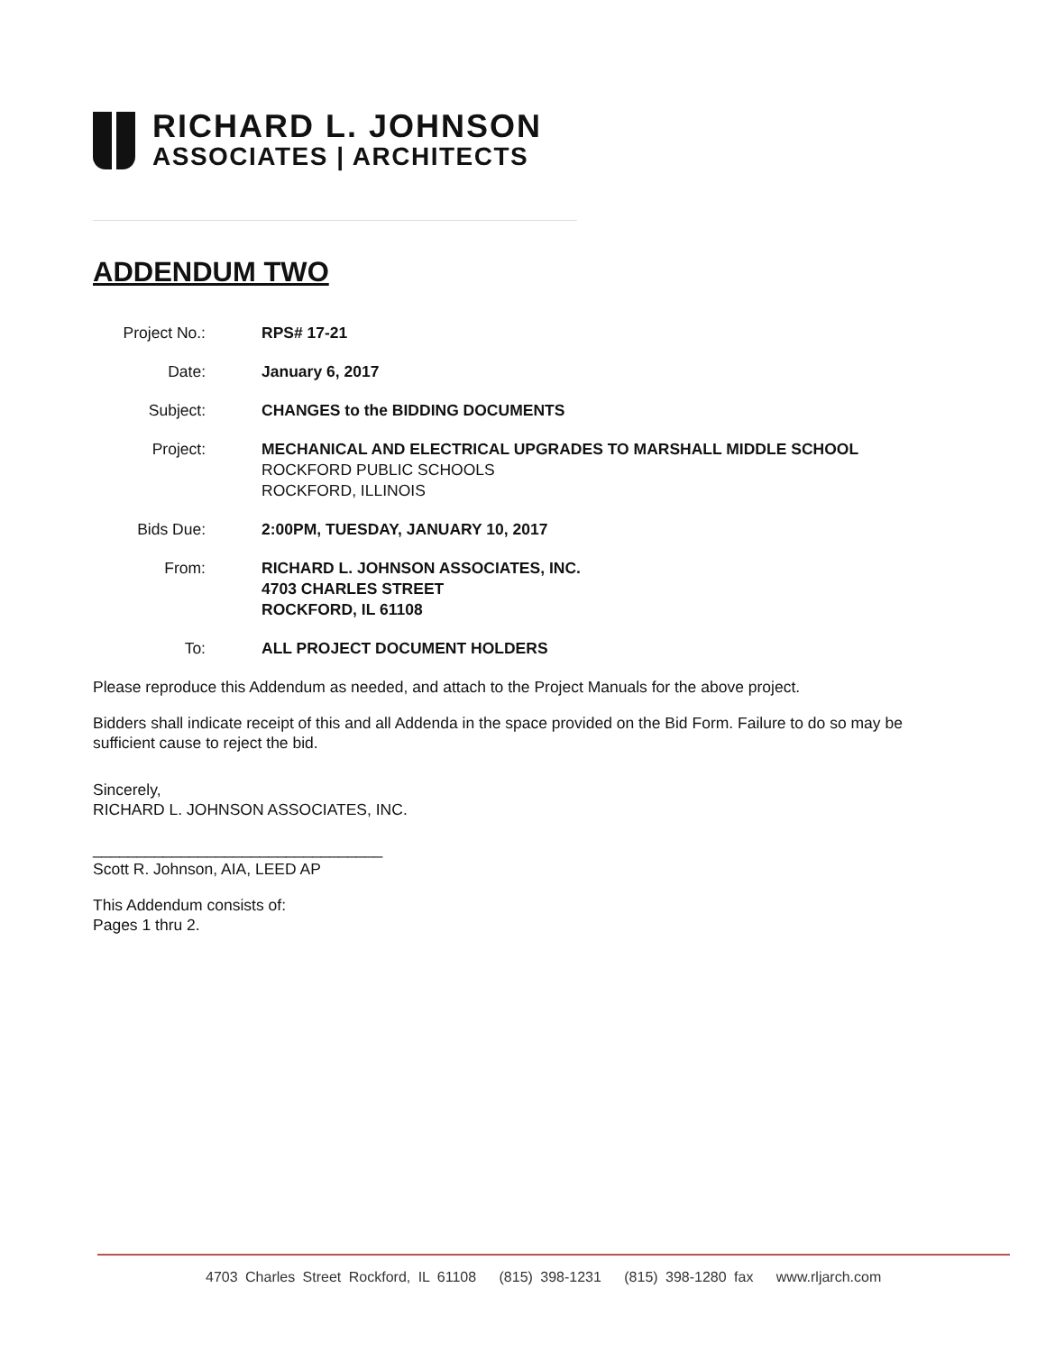RICHARD L. JOHNSON
ASSOCIATES | ARCHITECTS
ADDENDUM TWO
Project No.:
RPS# 17-21
Date: January 6, 2017
Subject: CHANGES to the BIDDING DOCUMENTS
Project: MECHANICAL AND ELECTRICAL UPGRADES TO MARSHALL MIDDLE SCHOOL
ROCKFORD PUBLIC SCHOOLS
ROCKFORD, ILLINOIS
Bids Due: 2:00PM, TUESDAY, JANUARY 10, 2017
From: RICHARD L. JOHNSON ASSOCIATES, INC.
4703 CHARLES STREET
ROCKFORD, IL 61108
To: ALL PROJECT DOCUMENT HOLDERS
Please reproduce this Addendum as needed, and attach to the Project Manuals for the above project.
Bidders shall indicate receipt of this and all Addenda in the space provided on the Bid Form. Failure to do so may be sufficient cause to reject the bid.
Sincerely,
RICHARD L. JOHNSON ASSOCIATES, INC.
_________________________________
Scott R. Johnson, AIA, LEED AP
This Addendum consists of:
Pages 1 thru 2.
4703 Charles Street Rockford, IL 61108 (815) 398-1231 (815) 398-1280 fax www.rljarch.com